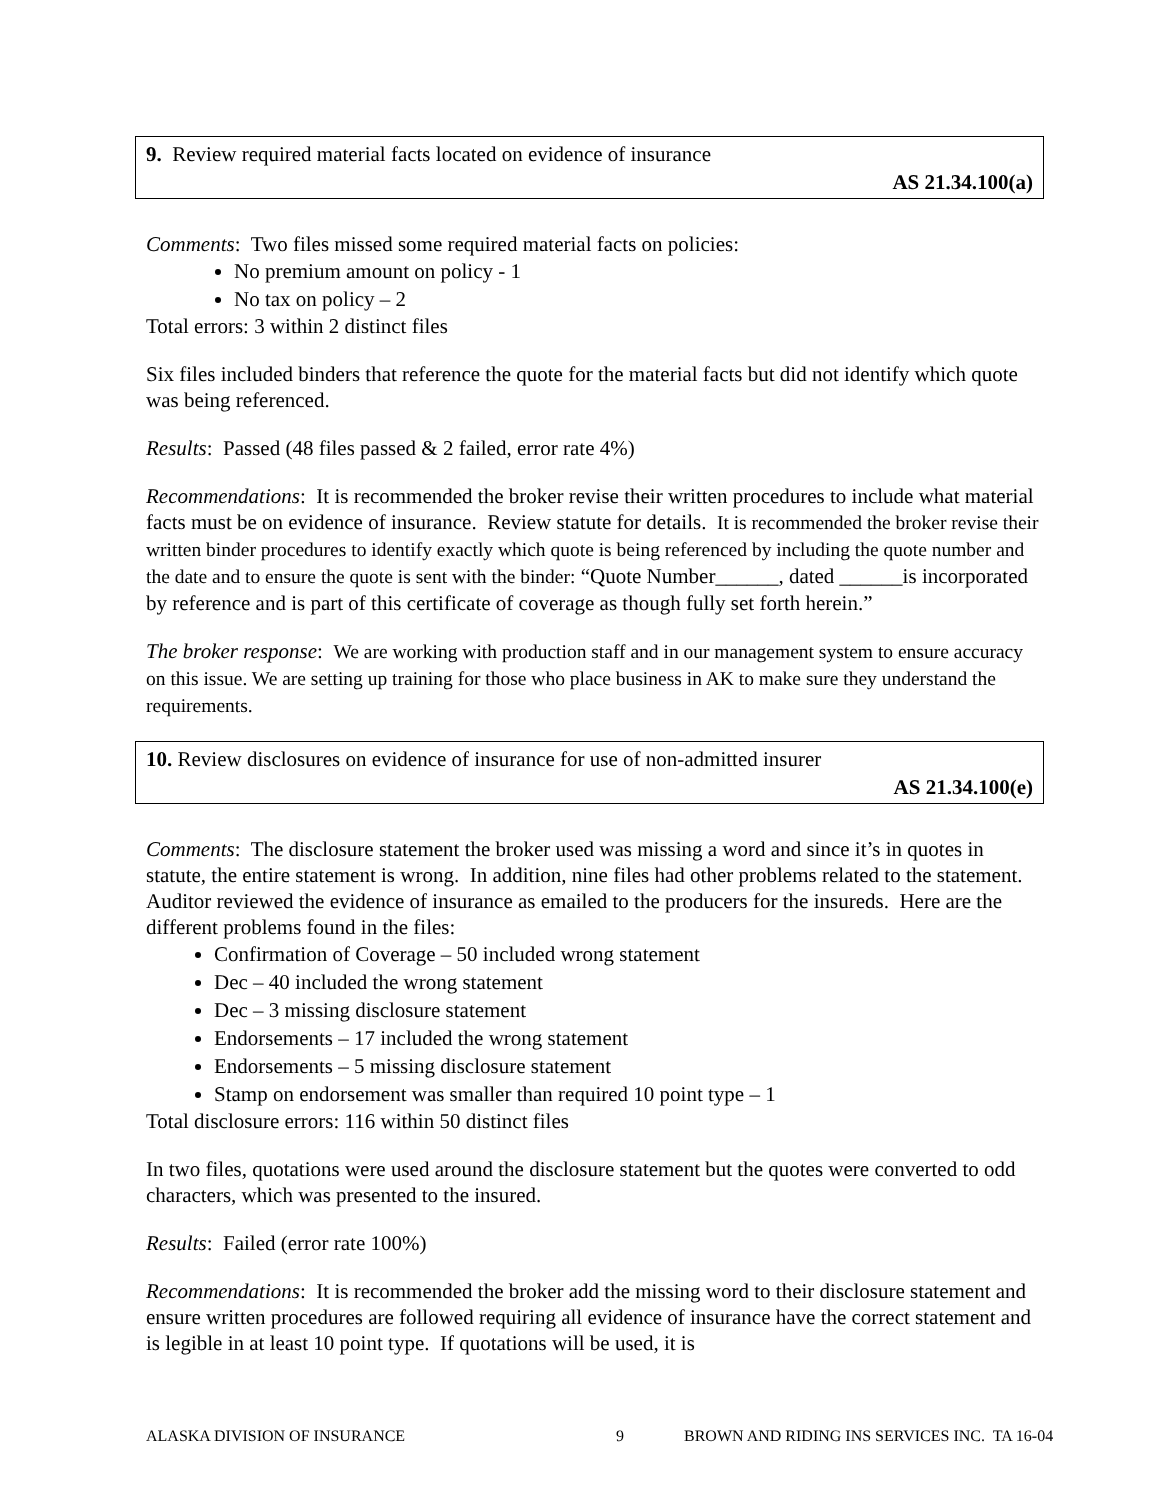9. Review required material facts located on evidence of insurance
AS 21.34.100(a)
Comments: Two files missed some required material facts on policies:
No premium amount on policy - 1
No tax on policy – 2
Total errors: 3 within 2 distinct files
Six files included binders that reference the quote for the material facts but did not identify which quote was being referenced.
Results: Passed (48 files passed & 2 failed, error rate 4%)
Recommendations: It is recommended the broker revise their written procedures to include what material facts must be on evidence of insurance. Review statute for details. It is recommended the broker revise their written binder procedures to identify exactly which quote is being referenced by including the quote number and the date and to ensure the quote is sent with the binder: “Quote Number______, dated ______is incorporated by reference and is part of this certificate of coverage as though fully set forth herein.”
The broker response: We are working with production staff and in our management system to ensure accuracy on this issue. We are setting up training for those who place business in AK to make sure they understand the requirements.
10. Review disclosures on evidence of insurance for use of non-admitted insurer
AS 21.34.100(e)
Comments: The disclosure statement the broker used was missing a word and since it’s in quotes in statute, the entire statement is wrong. In addition, nine files had other problems related to the statement. Auditor reviewed the evidence of insurance as emailed to the producers for the insureds. Here are the different problems found in the files:
Confirmation of Coverage – 50 included wrong statement
Dec – 40 included the wrong statement
Dec – 3 missing disclosure statement
Endorsements – 17 included the wrong statement
Endorsements – 5 missing disclosure statement
Stamp on endorsement was smaller than required 10 point type – 1
Total disclosure errors: 116 within 50 distinct files
In two files, quotations were used around the disclosure statement but the quotes were converted to odd characters, which was presented to the insured.
Results: Failed (error rate 100%)
Recommendations: It is recommended the broker add the missing word to their disclosure statement and ensure written procedures are followed requiring all evidence of insurance have the correct statement and is legible in at least 10 point type. If quotations will be used, it is
ALASKA DIVISION OF INSURANCE 9 BROWN AND RIDING INS SERVICES INC. TA 16-04